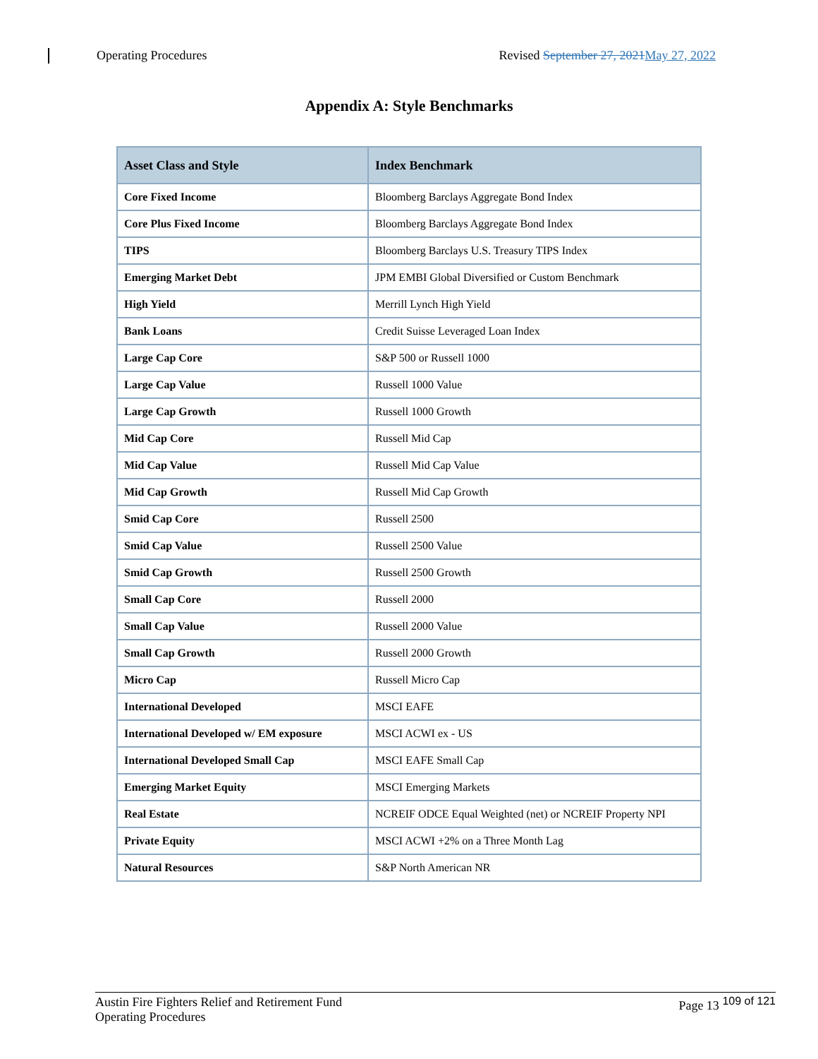Operating Procedures Revised September 27, 2021 May 27, 2022
Appendix A: Style Benchmarks
| Asset Class and Style | Index Benchmark |
| --- | --- |
| Core Fixed Income | Bloomberg Barclays Aggregate Bond Index |
| Core Plus Fixed Income | Bloomberg Barclays Aggregate Bond Index |
| TIPS | Bloomberg Barclays U.S. Treasury TIPS Index |
| Emerging Market Debt | JPM EMBI Global Diversified or Custom Benchmark |
| High Yield | Merrill Lynch High Yield |
| Bank Loans | Credit Suisse Leveraged Loan Index |
| Large Cap Core | S&P 500 or Russell 1000 |
| Large Cap Value | Russell 1000 Value |
| Large Cap Growth | Russell 1000 Growth |
| Mid Cap Core | Russell Mid Cap |
| Mid Cap Value | Russell Mid Cap Value |
| Mid Cap Growth | Russell Mid Cap Growth |
| Smid Cap Core | Russell 2500 |
| Smid Cap Value | Russell 2500 Value |
| Smid Cap Growth | Russell 2500 Growth |
| Small Cap Core | Russell 2000 |
| Small Cap Value | Russell 2000 Value |
| Small Cap Growth | Russell 2000 Growth |
| Micro Cap | Russell Micro Cap |
| International Developed | MSCI EAFE |
| International Developed w/ EM exposure | MSCI ACWI ex - US |
| International Developed Small Cap | MSCI EAFE Small Cap |
| Emerging Market Equity | MSCI Emerging Markets |
| Real Estate | NCREIF ODCE Equal Weighted (net) or NCREIF Property NPI |
| Private Equity | MSCI ACWI +2% on a Three Month Lag |
| Natural Resources | S&P North American NR |
Austin Fire Fighters Relief and Retirement Fund
Operating Procedures Page 13 <sup>109 of 121</sup>